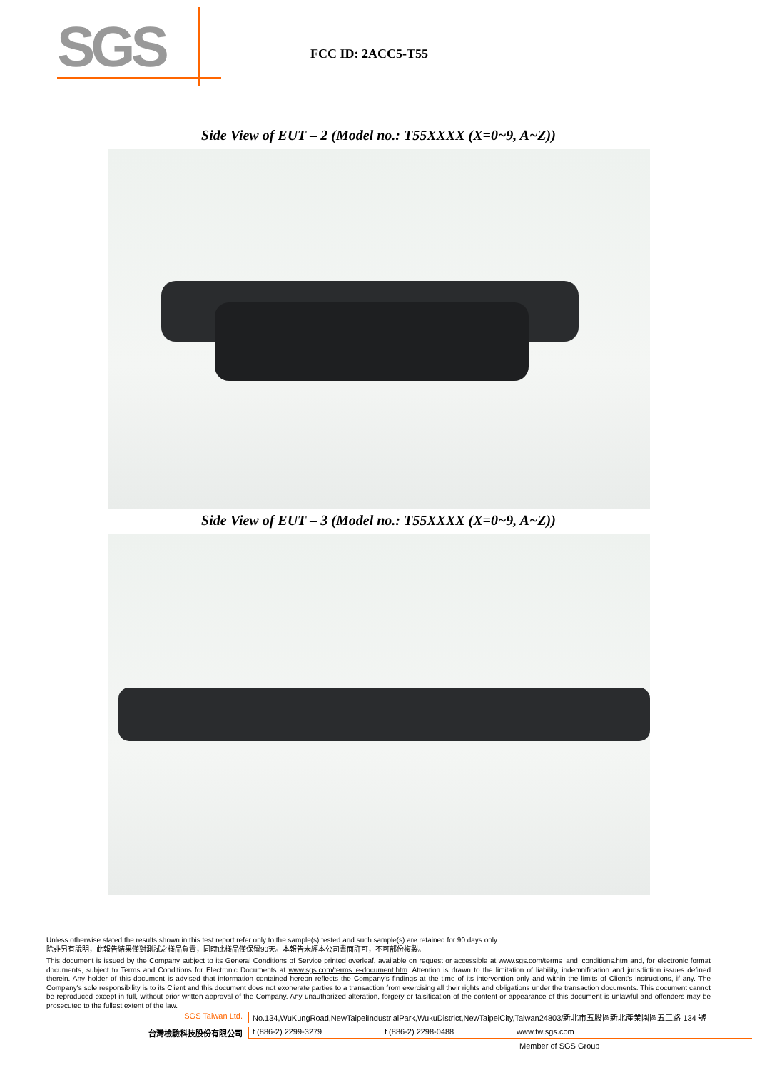SGS
FCC ID: 2ACC5-T55
Side View of EUT – 2 (Model no.: T55XXXX (X=0~9, A~Z))
Side View of EUT – 3 (Model no.: T55XXXX (X=0~9, A~Z))
Unless otherwise stated the results shown in this test report refer only to the sample(s) tested and such sample(s) are retained for 90 days only.
除非另有說明，此報告結果僅對測試之樣品負責，同時此樣品僅保留90天。本報告未經本公司書面許可，不可部份複製。
This document is issued by the Company subject to its General Conditions of Service printed overleaf, available on request or accessible at www.sgs.com/terms_and_conditions.htm and, for electronic format documents, subject to Terms and Conditions for Electronic Documents at www.sgs.com/terms_e-document.htm. Attention is drawn to the limitation of liability, indemnification and jurisdiction issues defined therein. Any holder of this document is advised that information contained hereon reflects the Company's findings at the time of its intervention only and within the limits of Client's instructions, if any. The Company's sole responsibility is to its Client and this document does not exonerate parties to a transaction from exercising all their rights and obligations under the transaction documents. This document cannot be reproduced except in full, without prior written approval of the Company. Any unauthorized alteration, forgery or falsification of the content or appearance of this document is unlawful and offenders may be prosecuted to the fullest extent of the law.
SGS Taiwan Ltd. No.134,WuKungRoad,NewTaipeiIndustrialPark,WukuDistrict,NewTaipeiCity,Taiwan24803/新北市五股區新北產業園區五工路 134 號
台灣檢驗科技股份有限公司 t (886-2) 2299-3279 f (886-2) 2298-0488 www.tw.sgs.com
Member of SGS Group